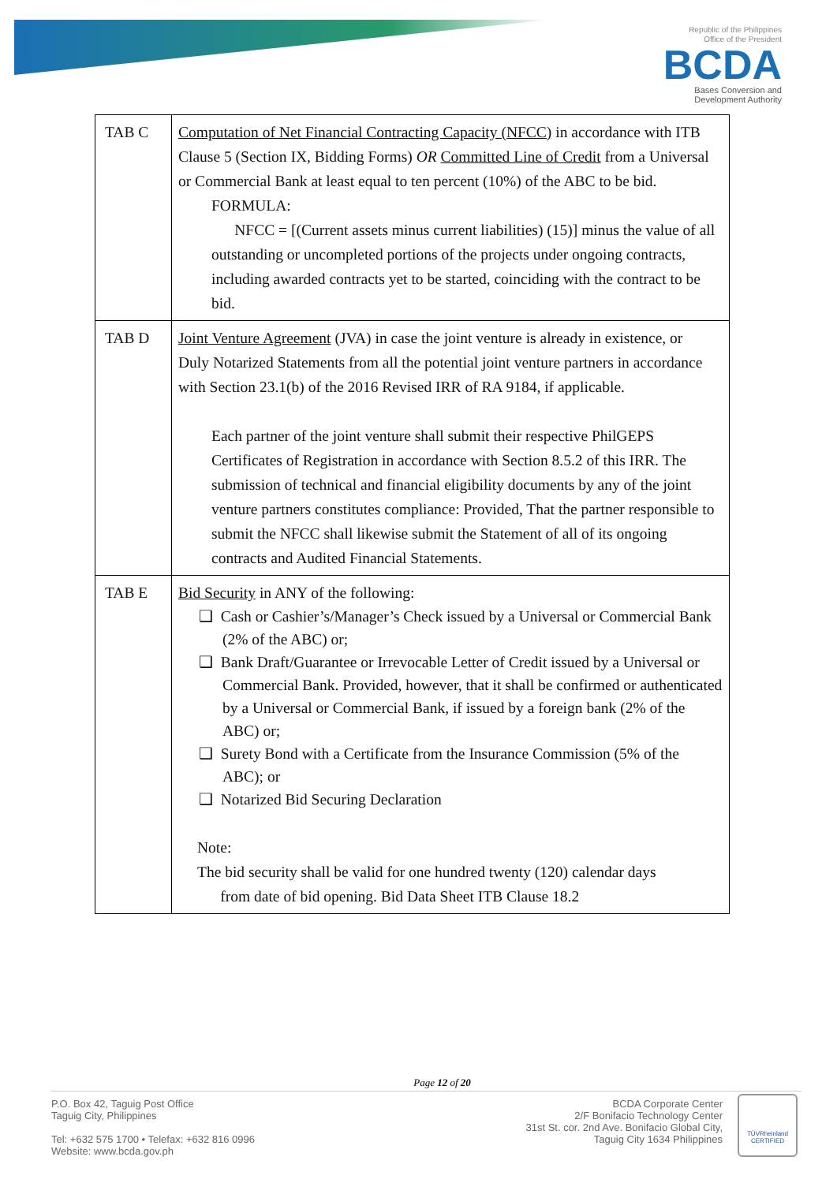Republic of the Philippines
Office of the President
BCDA
Bases Conversion and
Development Authority
| TAB C | Computation of Net Financial Contracting Capacity (NFCC) in accordance with ITB Clause 5 (Section IX, Bidding Forms) OR Committed Line of Credit from a Universal or Commercial Bank at least equal to ten percent (10%) of the ABC to be bid. FORMULA: NFCC = [(Current assets minus current liabilities) (15)] minus the value of all outstanding or uncompleted portions of the projects under ongoing contracts, including awarded contracts yet to be started, coinciding with the contract to be bid. |
| TAB D | Joint Venture Agreement (JVA) in case the joint venture is already in existence, or Duly Notarized Statements from all the potential joint venture partners in accordance with Section 23.1(b) of the 2016 Revised IRR of RA 9184, if applicable. Each partner of the joint venture shall submit their respective PhilGEPS Certificates of Registration in accordance with Section 8.5.2 of this IRR. The submission of technical and financial eligibility documents by any of the joint venture partners constitutes compliance: Provided, That the partner responsible to submit the NFCC shall likewise submit the Statement of all of its ongoing contracts and Audited Financial Statements. |
| TAB E | Bid Security in ANY of the following: ❑ Cash or Cashier’s/Manager’s Check issued by a Universal or Commercial Bank (2% of the ABC) or; ❑ Bank Draft/Guarantee or Irrevocable Letter of Credit issued by a Universal or Commercial Bank. Provided, however, that it shall be confirmed or authenticated by a Universal or Commercial Bank, if issued by a foreign bank (2% of the ABC) or; ❑ Surety Bond with a Certificate from the Insurance Commission (5% of the ABC); or ❑ Notarized Bid Securing Declaration Note: The bid security shall be valid for one hundred twenty (120) calendar days from date of bid opening. Bid Data Sheet ITB Clause 18.2 |
Page 12 of 20
P.O. Box 42, Taguig Post Office
Taguig City, Philippines
Tel: +632 575 1700 • Telefax: +632 816 0996
Website: www.bcda.gov.ph
BCDA Corporate Center
2/F Bonifacio Technology Center
31st St. cor. 2nd Ave. Bonifacio Global City,
Taguig City 1634 Philippines
TÜVRheinland
CERTIFIED